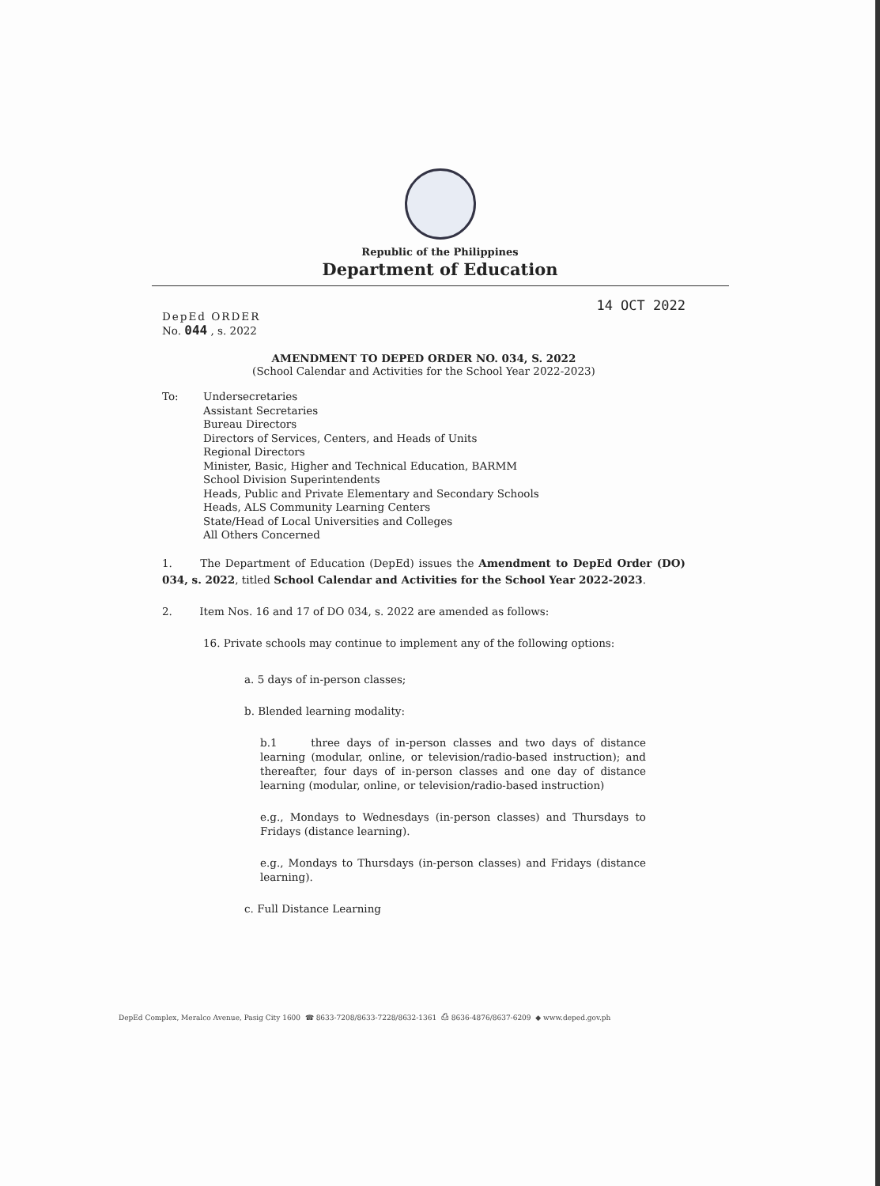Republic of the Philippines
Department of Education
14 OCT 2022
DepEd ORDER
No. 044 , s. 2022
AMENDMENT TO DEPED ORDER NO. 034, S. 2022
(School Calendar and Activities for the School Year 2022-2023)
To: Undersecretaries
Assistant Secretaries
Bureau Directors
Directors of Services, Centers, and Heads of Units
Regional Directors
Minister, Basic, Higher and Technical Education, BARMM
School Division Superintendents
Heads, Public and Private Elementary and Secondary Schools
Heads, ALS Community Learning Centers
State/Head of Local Universities and Colleges
All Others Concerned
1. The Department of Education (DepEd) issues the Amendment to DepEd Order (DO) 034, s. 2022, titled School Calendar and Activities for the School Year 2022-2023.
2. Item Nos. 16 and 17 of DO 034, s. 2022 are amended as follows:
16. Private schools may continue to implement any of the following options:
a. 5 days of in-person classes;
b. Blended learning modality:
b.1 three days of in-person classes and two days of distance learning (modular, online, or television/radio-based instruction); and thereafter, four days of in-person classes and one day of distance learning (modular, online, or television/radio-based instruction)
e.g., Mondays to Wednesdays (in-person classes) and Thursdays to Fridays (distance learning).
e.g., Mondays to Thursdays (in-person classes) and Fridays (distance learning).
c. Full Distance Learning
DepEd Complex, Meralco Avenue, Pasig City 1600 ☎ 8633-7208/8633-7228/8632-1361 ⎙ 8636-4876/8637-6209 ◆ www.deped.gov.ph